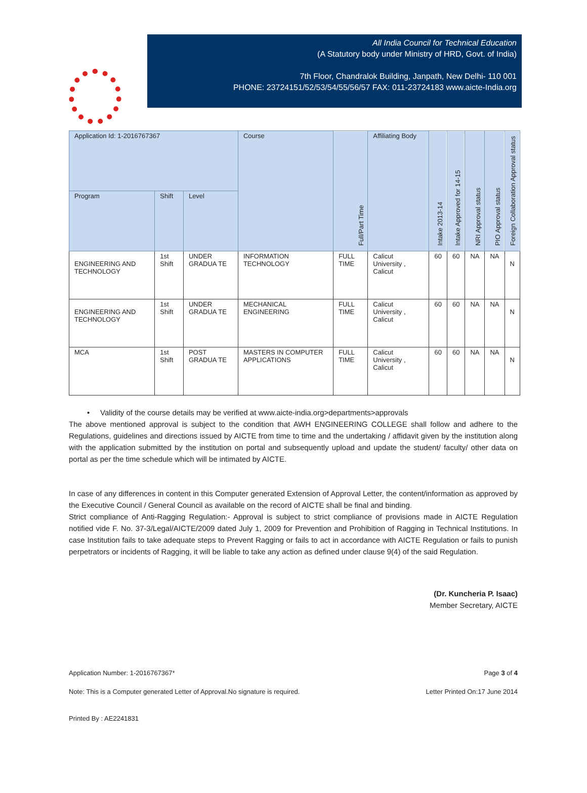All India Council for Technical Education
(A Statutory body under Ministry of HRD, Govt. of India)
7th Floor, Chandralok Building, Janpath, New Delhi- 110 001
PHONE: 23724151/52/53/54/55/56/57 FAX: 011-23724183 www.aicte-India.org
| Application Id: 1-2016767367 | | | Course | Full/Part Time | Affiliating Body | Intake 2013-14 | Intake Approved for 14-15 | NRI Approval status | PIO Approval status | Foreign Collaboration Approval status |
| --- | --- | --- | --- | --- | --- | --- | --- | --- | --- | --- |
| Program | Shift | Level | | | | | | | | |
| ENGINEERING AND TECHNOLOGY | 1st Shift | UNDER GRADUA TE | INFORMATION TECHNOLOGY | FULL TIME | Calicut University , Calicut | 60 | 60 | NA | NA | N |
| ENGINEERING AND TECHNOLOGY | 1st Shift | UNDER GRADUA TE | MECHANICAL ENGINEERING | FULL TIME | Calicut University , Calicut | 60 | 60 | NA | NA | N |
| MCA | 1st Shift | POST GRADUA TE | MASTERS IN COMPUTER APPLICATIONS | FULL TIME | Calicut University , Calicut | 60 | 60 | NA | NA | N |
• Validity of the course details may be verified at www.aicte-india.org>departments>approvals
The above mentioned approval is subject to the condition that AWH ENGINEERING COLLEGE shall follow and adhere to the Regulations, guidelines and directions issued by AICTE from time to time and the undertaking / affidavit given by the institution along with the application submitted by the institution on portal and subsequently upload and update the student/ faculty/ other data on portal as per the time schedule which will be intimated by AICTE.
In case of any differences in content in this Computer generated Extension of Approval Letter, the content/information as approved by the Executive Council / General Council as available on the record of AICTE shall be final and binding.
Strict compliance of Anti-Ragging Regulation:- Approval is subject to strict compliance of provisions made in AICTE Regulation notified vide F. No. 37-3/Legal/AICTE/2009 dated July 1, 2009 for Prevention and Prohibition of Ragging in Technical Institutions. In case Institution fails to take adequate steps to Prevent Ragging or fails to act in accordance with AICTE Regulation or fails to punish perpetrators or incidents of Ragging, it will be liable to take any action as defined under clause 9(4) of the said Regulation.
(Dr. Kuncheria P. Isaac)
Member Secretary, AICTE
Application Number: 1-2016767367* Page 3 of 4
Note: This is a Computer generated Letter of Approval.No signature is required. Letter Printed On:17 June 2014
Printed By : AE2241831